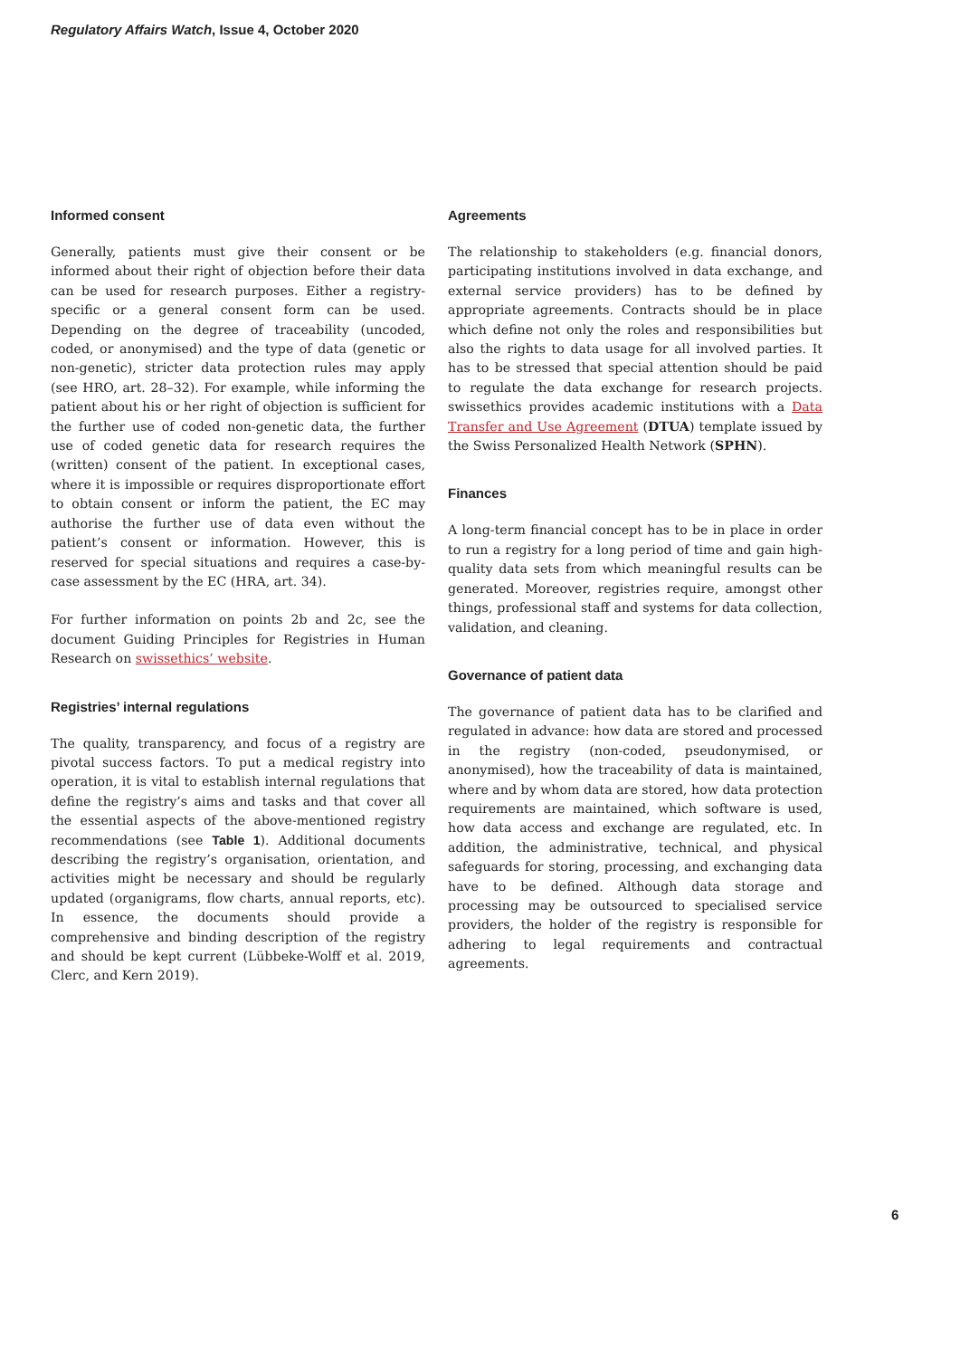Regulatory Affairs Watch, Issue 4, October 2020
Informed consent
Generally, patients must give their consent or be informed about their right of objection before their data can be used for research purposes. Either a registry-specific or a general consent form can be used. Depending on the degree of traceability (uncoded, coded, or anonymised) and the type of data (genetic or non-genetic), stricter data protection rules may apply (see HRO, art. 28–32). For example, while informing the patient about his or her right of objection is sufficient for the further use of coded non-genetic data, the further use of coded genetic data for research requires the (written) consent of the patient. In exceptional cases, where it is impossible or requires disproportionate effort to obtain consent or inform the patient, the EC may authorise the further use of data even without the patient’s consent or information. However, this is reserved for special situations and requires a case-by-case assessment by the EC (HRA, art. 34).
For further information on points 2b and 2c, see the document Guiding Principles for Registries in Human Research on swissethics’ website.
Registries’ internal regulations
The quality, transparency, and focus of a registry are pivotal success factors. To put a medical registry into operation, it is vital to establish internal regulations that define the registry’s aims and tasks and that cover all the essential aspects of the above-mentioned registry recommendations (see Table 1). Additional documents describing the registry’s organisation, orientation, and activities might be necessary and should be regularly updated (organigrams, flow charts, annual reports, etc). In essence, the documents should provide a comprehensive and binding description of the registry and should be kept current (Lübbeke-Wolff et al. 2019, Clerc, and Kern 2019).
Agreements
The relationship to stakeholders (e.g. financial donors, participating institutions involved in data exchange, and external service providers) has to be defined by appropriate agreements. Contracts should be in place which define not only the roles and responsibilities but also the rights to data usage for all involved parties. It has to be stressed that special attention should be paid to regulate the data exchange for research projects. swissethics provides academic institutions with a Data Transfer and Use Agreement (DTUA) template issued by the Swiss Personalized Health Network (SPHN).
Finances
A long-term financial concept has to be in place in order to run a registry for a long period of time and gain high-quality data sets from which meaningful results can be generated. Moreover, registries require, amongst other things, professional staff and systems for data collection, validation, and cleaning.
Governance of patient data
The governance of patient data has to be clarified and regulated in advance: how data are stored and processed in the registry (non-coded, pseudonymised, or anonymised), how the traceability of data is maintained, where and by whom data are stored, how data protection requirements are maintained, which software is used, how data access and exchange are regulated, etc. In addition, the administrative, technical, and physical safeguards for storing, processing, and exchanging data have to be defined. Although data storage and processing may be outsourced to specialised service providers, the holder of the registry is responsible for adhering to legal requirements and contractual agreements.
6